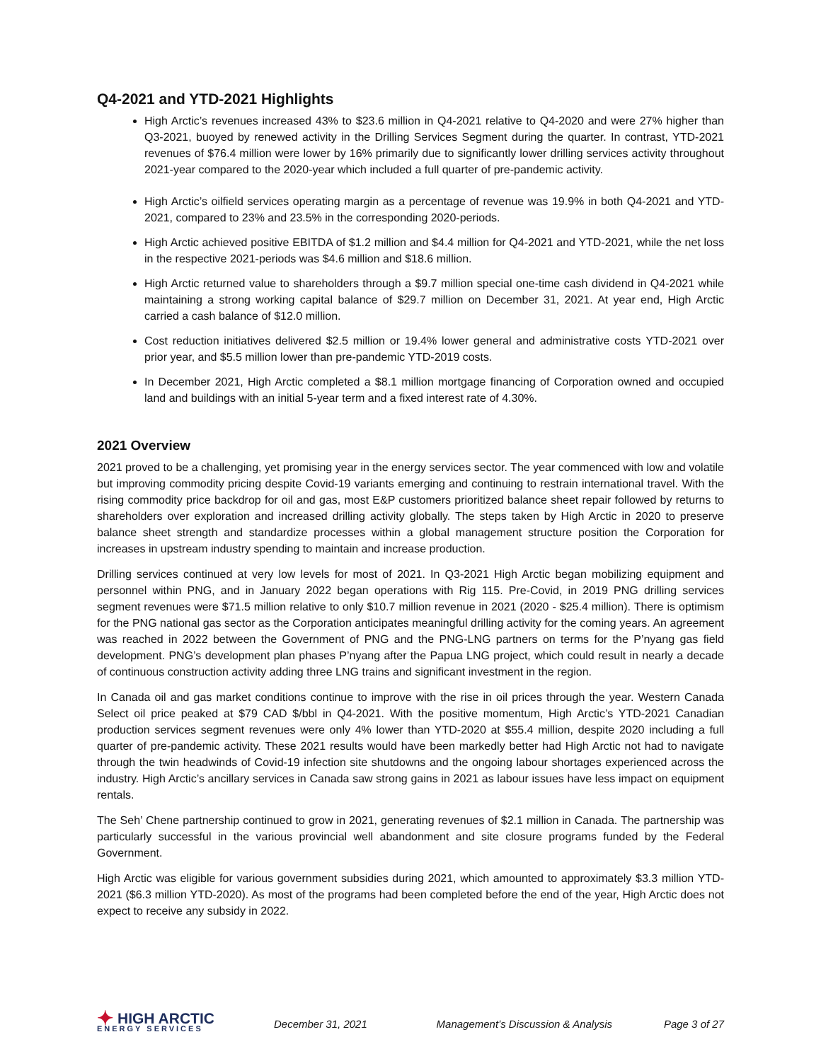Q4-2021 and YTD-2021 Highlights
High Arctic’s revenues increased 43% to $23.6 million in Q4-2021 relative to Q4-2020 and were 27% higher than Q3-2021, buoyed by renewed activity in the Drilling Services Segment during the quarter. In contrast, YTD-2021 revenues of $76.4 million were lower by 16% primarily due to significantly lower drilling services activity throughout 2021-year compared to the 2020-year which included a full quarter of pre-pandemic activity.
High Arctic’s oilfield services operating margin as a percentage of revenue was 19.9% in both Q4-2021 and YTD-2021, compared to 23% and 23.5% in the corresponding 2020-periods.
High Arctic achieved positive EBITDA of $1.2 million and $4.4 million for Q4-2021 and YTD-2021, while the net loss in the respective 2021-periods was $4.6 million and $18.6 million.
High Arctic returned value to shareholders through a $9.7 million special one-time cash dividend in Q4-2021 while maintaining a strong working capital balance of $29.7 million on December 31, 2021. At year end, High Arctic carried a cash balance of $12.0 million.
Cost reduction initiatives delivered $2.5 million or 19.4% lower general and administrative costs YTD-2021 over prior year, and $5.5 million lower than pre-pandemic YTD-2019 costs.
In December 2021, High Arctic completed a $8.1 million mortgage financing of Corporation owned and occupied land and buildings with an initial 5-year term and a fixed interest rate of 4.30%.
2021 Overview
2021 proved to be a challenging, yet promising year in the energy services sector. The year commenced with low and volatile but improving commodity pricing despite Covid-19 variants emerging and continuing to restrain international travel. With the rising commodity price backdrop for oil and gas, most E&P customers prioritized balance sheet repair followed by returns to shareholders over exploration and increased drilling activity globally. The steps taken by High Arctic in 2020 to preserve balance sheet strength and standardize processes within a global management structure position the Corporation for increases in upstream industry spending to maintain and increase production.
Drilling services continued at very low levels for most of 2021. In Q3-2021 High Arctic began mobilizing equipment and personnel within PNG, and in January 2022 began operations with Rig 115. Pre-Covid, in 2019 PNG drilling services segment revenues were $71.5 million relative to only $10.7 million revenue in 2021 (2020 - $25.4 million). There is optimism for the PNG national gas sector as the Corporation anticipates meaningful drilling activity for the coming years. An agreement was reached in 2022 between the Government of PNG and the PNG-LNG partners on terms for the P’nyang gas field development. PNG’s development plan phases P’nyang after the Papua LNG project, which could result in nearly a decade of continuous construction activity adding three LNG trains and significant investment in the region.
In Canada oil and gas market conditions continue to improve with the rise in oil prices through the year. Western Canada Select oil price peaked at $79 CAD $/bbl in Q4-2021. With the positive momentum, High Arctic’s YTD-2021 Canadian production services segment revenues were only 4% lower than YTD-2020 at $55.4 million, despite 2020 including a full quarter of pre-pandemic activity. These 2021 results would have been markedly better had High Arctic not had to navigate through the twin headwinds of Covid-19 infection site shutdowns and the ongoing labour shortages experienced across the industry. High Arctic’s ancillary services in Canada saw strong gains in 2021 as labour issues have less impact on equipment rentals.
The Seh’ Chene partnership continued to grow in 2021, generating revenues of $2.1 million in Canada. The partnership was particularly successful in the various provincial well abandonment and site closure programs funded by the Federal Government.
High Arctic was eligible for various government subsidies during 2021, which amounted to approximately $3.3 million YTD-2021 ($6.3 million YTD-2020). As most of the programs had been completed before the end of the year, High Arctic does not expect to receive any subsidy in 2022.
✦
HIGH ARCTIC
ENERGY SERVICES
December 31, 2021 Management’s Discussion & Analysis Page 3 of 27